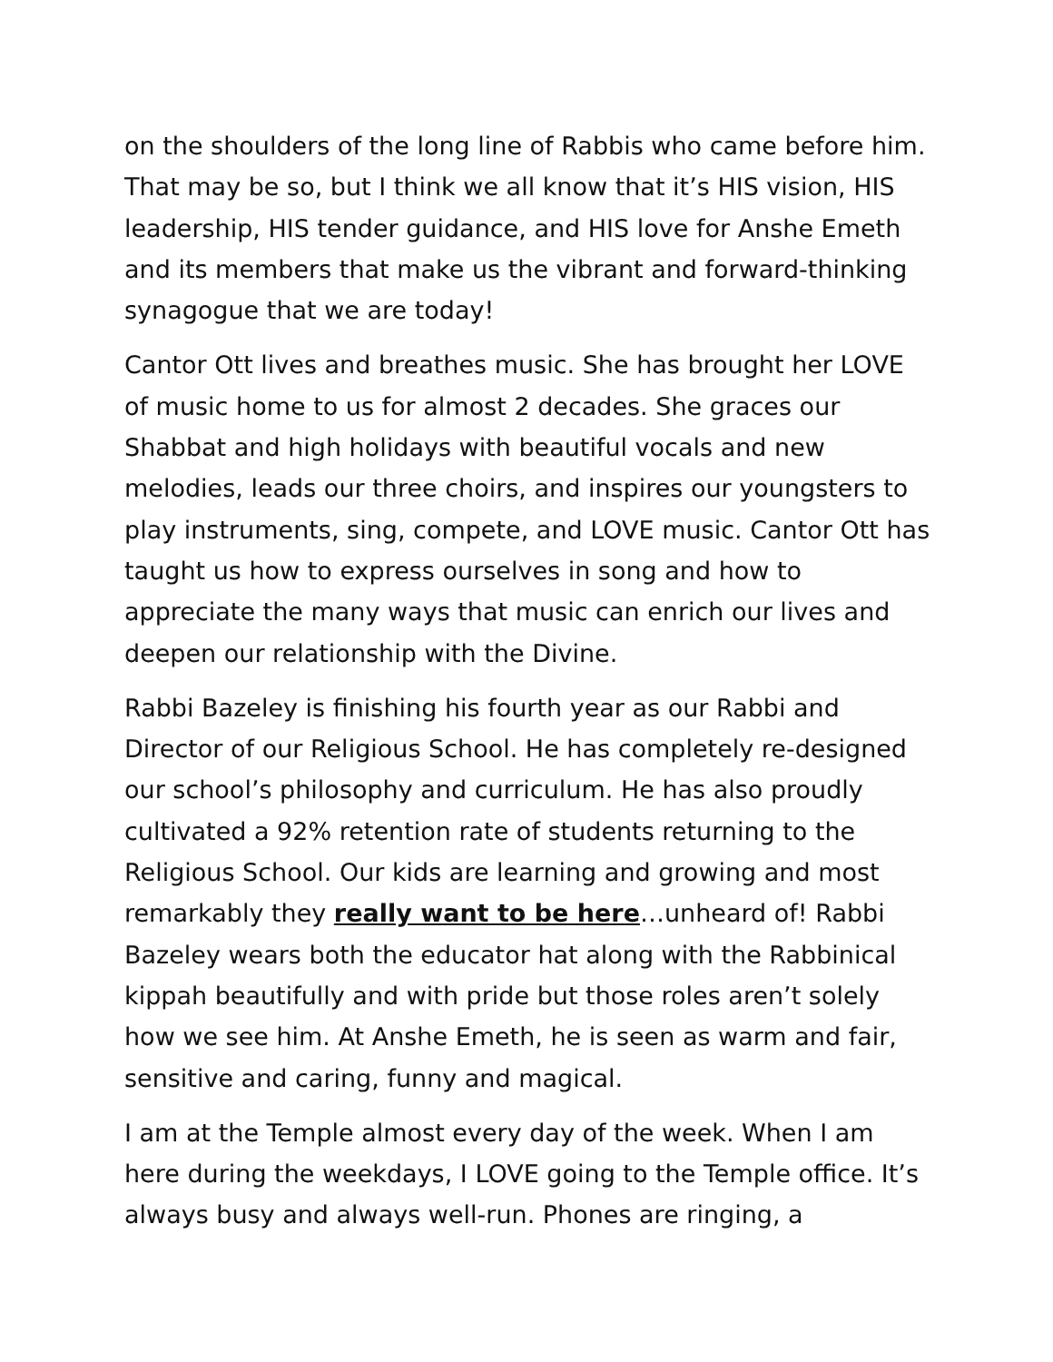on the shoulders of the long line of Rabbis who came before him. That may be so, but I think we all know that it’s HIS vision, HIS leadership, HIS tender guidance, and HIS love for Anshe Emeth and its members that make us the vibrant and forward-thinking synagogue that we are today!
Cantor Ott lives and breathes music. She has brought her LOVE of music home to us for almost 2 decades. She graces our Shabbat and high holidays with beautiful vocals and new melodies, leads our three choirs, and inspires our youngsters to play instruments, sing, compete, and LOVE music. Cantor Ott has taught us how to express ourselves in song and how to appreciate the many ways that music can enrich our lives and deepen our relationship with the Divine.
Rabbi Bazeley is finishing his fourth year as our Rabbi and Director of our Religious School. He has completely re-designed our school’s philosophy and curriculum. He has also proudly cultivated a 92% retention rate of students returning to the Religious School. Our kids are learning and growing and most remarkably they really want to be here…unheard of! Rabbi Bazeley wears both the educator hat along with the Rabbinical kippah beautifully and with pride but those roles aren’t solely how we see him. At Anshe Emeth, he is seen as warm and fair, sensitive and caring, funny and magical.
I am at the Temple almost every day of the week. When I am here during the weekdays, I LOVE going to the Temple office. It’s always busy and always well-run. Phones are ringing, a